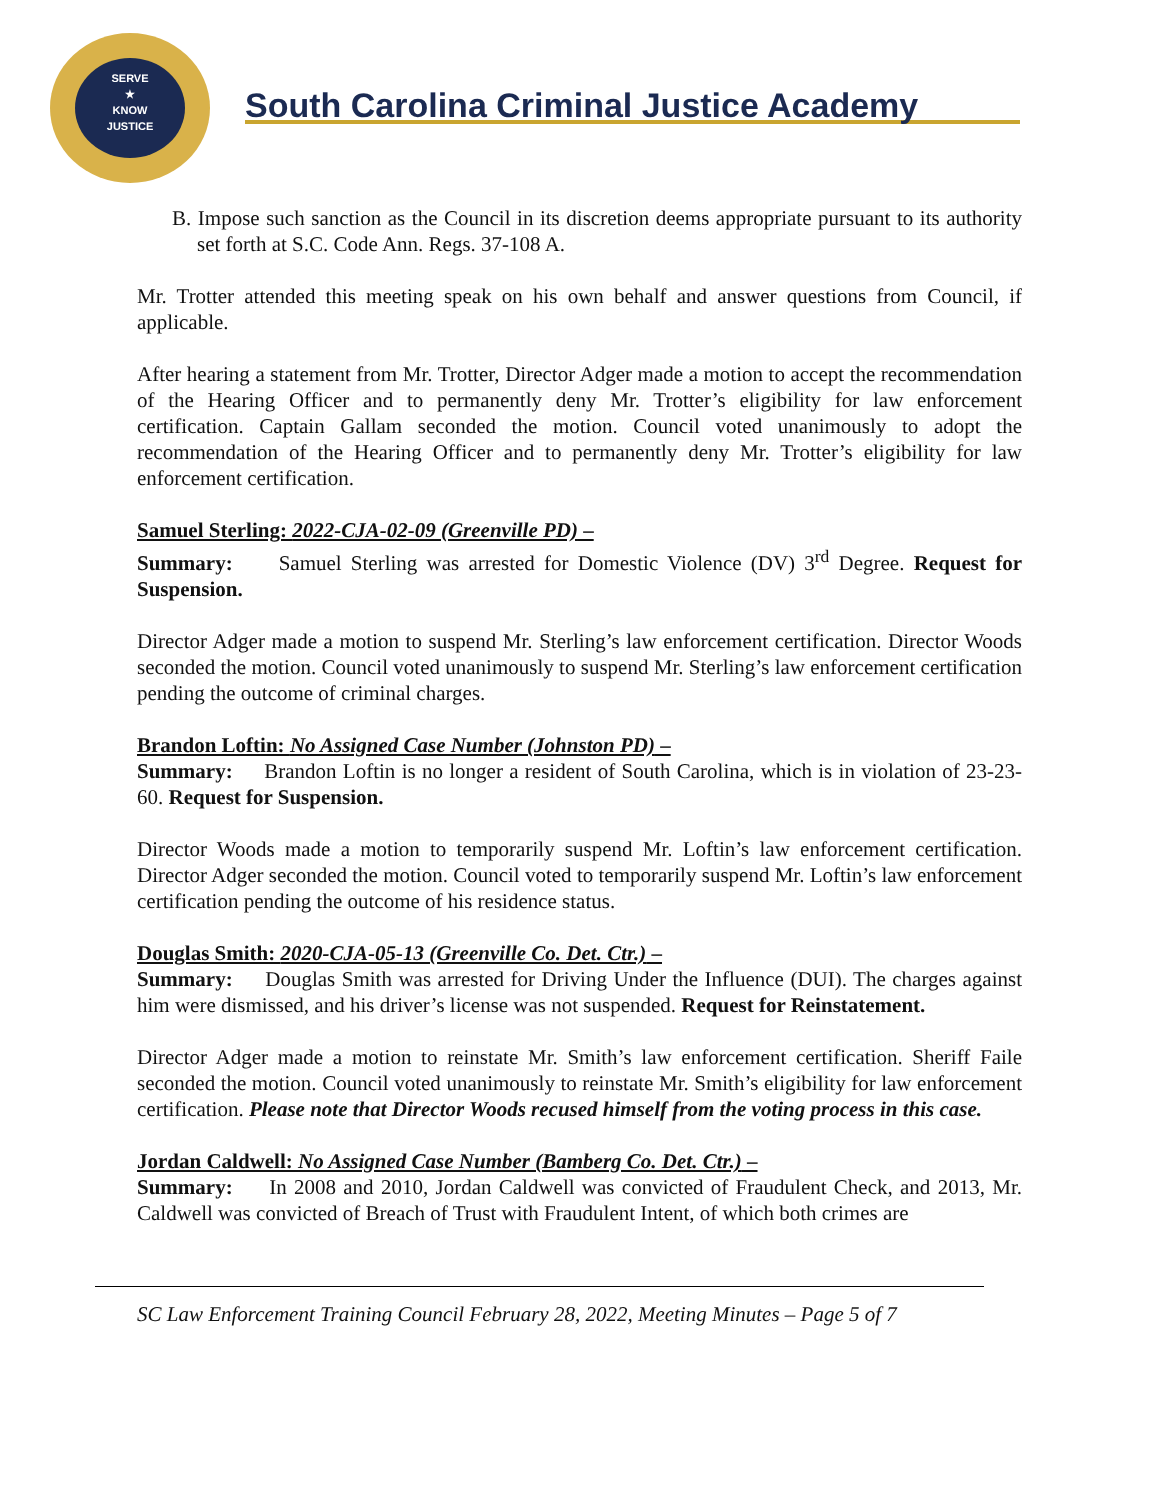SERVE
★
KNOW
JUSTICE
South Carolina Criminal Justice Academy
B. Impose such sanction as the Council in its discretion deems appropriate pursuant to its authority set forth at S.C. Code Ann. Regs. 37-108 A.
Mr. Trotter attended this meeting speak on his own behalf and answer questions from Council, if applicable.
After hearing a statement from Mr. Trotter, Director Adger made a motion to accept the recommendation of the Hearing Officer and to permanently deny Mr. Trotter’s eligibility for law enforcement certification. Captain Gallam seconded the motion. Council voted unanimously to adopt the recommendation of the Hearing Officer and to permanently deny Mr. Trotter’s eligibility for law enforcement certification.
Samuel Sterling: 2022-CJA-02-09 (Greenville PD) –
Summary: Samuel Sterling was arrested for Domestic Violence (DV) 3<sup>rd</sup> Degree. Request for Suspension.
Director Adger made a motion to suspend Mr. Sterling’s law enforcement certification. Director Woods seconded the motion. Council voted unanimously to suspend Mr. Sterling’s law enforcement certification pending the outcome of criminal charges.
Brandon Loftin: No Assigned Case Number (Johnston PD) –
Summary: Brandon Loftin is no longer a resident of South Carolina, which is in violation of 23-23-60. Request for Suspension.
Director Woods made a motion to temporarily suspend Mr. Loftin’s law enforcement certification. Director Adger seconded the motion. Council voted to temporarily suspend Mr. Loftin’s law enforcement certification pending the outcome of his residence status.
Douglas Smith: 2020-CJA-05-13 (Greenville Co. Det. Ctr.) –
Summary: Douglas Smith was arrested for Driving Under the Influence (DUI). The charges against him were dismissed, and his driver’s license was not suspended. Request for Reinstatement.
Director Adger made a motion to reinstate Mr. Smith’s law enforcement certification. Sheriff Faile seconded the motion. Council voted unanimously to reinstate Mr. Smith’s eligibility for law enforcement certification. Please note that Director Woods recused himself from the voting process in this case.
Jordan Caldwell: No Assigned Case Number (Bamberg Co. Det. Ctr.) –
Summary: In 2008 and 2010, Jordan Caldwell was convicted of Fraudulent Check, and 2013, Mr. Caldwell was convicted of Breach of Trust with Fraudulent Intent, of which both crimes are
SC Law Enforcement Training Council February 28, 2022, Meeting Minutes – Page 5 of 7